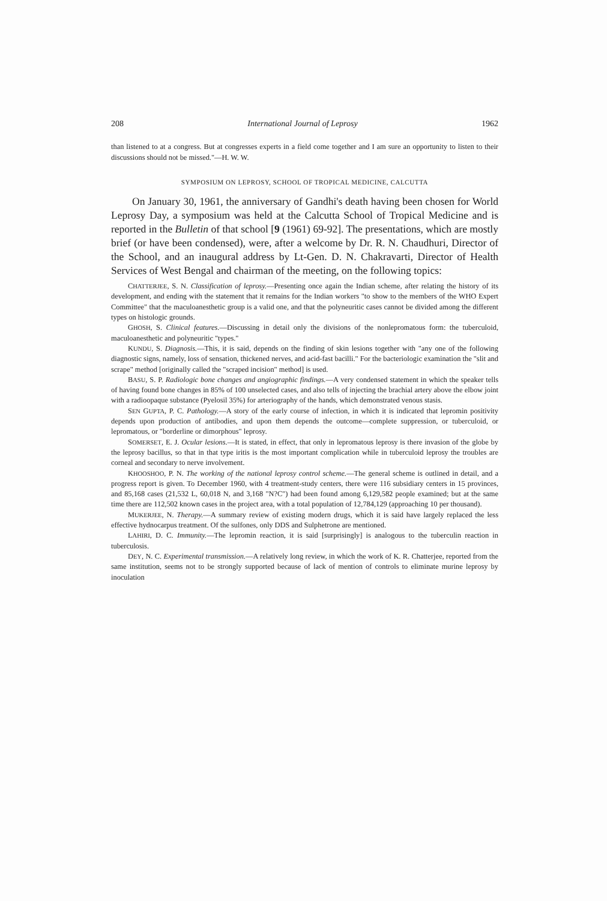208 International Journal of Leprosy 1962
than listened to at a congress. But at congresses experts in a field come together and I am sure an opportunity to listen to their discussions should not be missed."—H. W. W.
SYMPOSIUM ON LEPROSY, SCHOOL OF TROPICAL MEDICINE, CALCUTTA
On January 30, 1961, the anniversary of Gandhi's death having been chosen for World Leprosy Day, a symposium was held at the Calcutta School of Tropical Medicine and is reported in the Bulletin of that school [9 (1961) 69-92]. The presentations, which are mostly brief (or have been condensed), were, after a welcome by Dr. R. N. Chaudhuri, Director of the School, and an inaugural address by Lt-Gen. D. N. Chakravarti, Director of Health Services of West Bengal and chairman of the meeting, on the following topics:
CHATTERJEE, S. N. Classification of leprosy.—Presenting once again the Indian scheme, after relating the history of its development, and ending with the statement that it remains for the Indian workers "to show to the members of the WHO Expert Committee" that the maculoanesthetic group is a valid one, and that the polyneuritic cases cannot be divided among the different types on histologic grounds.
GHOSH, S. Clinical features.—Discussing in detail only the divisions of the nonlepromatous form: the tuberculoid, maculoanesthetic and polyneuritic "types."
KUNDU, S. Diagnosis.—This, it is said, depends on the finding of skin lesions together with "any one of the following diagnostic signs, namely, loss of sensation, thickened nerves, and acid-fast bacilli." For the bacteriologic examination the "slit and scrape" method [originally called the "scraped incision" method] is used.
BASU, S. P. Radiologic bone changes and angiographic findings.—A very condensed statement in which the speaker tells of having found bone changes in 85% of 100 unselected cases, and also tells of injecting the brachial artery above the elbow joint with a radioopaque substance (Pyelosil 35%) for arteriography of the hands, which demonstrated venous stasis.
SEN GUPTA, P. C. Pathology.—A story of the early course of infection, in which it is indicated that lepromin positivity depends upon production of antibodies, and upon them depends the outcome—complete suppression, or tuberculoid, or lepromatous, or "borderline or dimorphous" leprosy.
SOMERSET, E. J. Ocular lesions.—It is stated, in effect, that only in lepromatous leprosy is there invasion of the globe by the leprosy bacillus, so that in that type iritis is the most important complication while in tuberculoid leprosy the troubles are corneal and secondary to nerve involvement.
KHOOSHOO, P. N. The working of the national leprosy control scheme.—The general scheme is outlined in detail, and a progress report is given. To December 1960, with 4 treatment-study centers, there were 116 subsidiary centers in 15 provinces, and 85,168 cases (21,532 L, 60,018 N, and 3,168 "N?C") had been found among 6,129,582 people examined; but at the same time there are 112,502 known cases in the project area, with a total population of 12,784,129 (approaching 10 per thousand).
MUKERJEE, N. Therapy.—A summary review of existing modern drugs, which it is said have largely replaced the less effective hydnocarpus treatment. Of the sulfones, only DDS and Sulphetrone are mentioned.
LAHIRI, D. C. Immunity.—The lepromin reaction, it is said [surprisingly] is analogous to the tuberculin reaction in tuberculosis.
DEY, N. C. Experimental transmission.—A relatively long review, in which the work of K. R. Chatterjee, reported from the same institution, seems not to be strongly supported because of lack of mention of controls to eliminate murine leprosy by inoculation